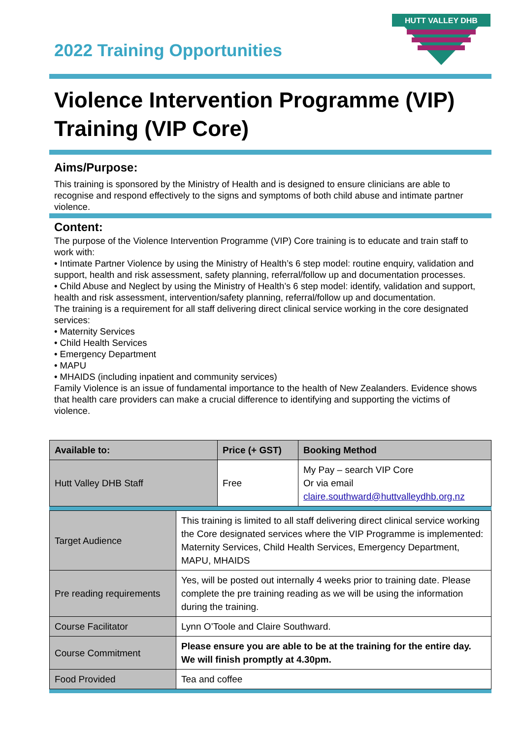2022 Training Opportunities
HUTT VALLEY DHB
Violence Intervention Programme (VIP) Training (VIP Core)
Aims/Purpose:
This training is sponsored by the Ministry of Health and is designed to ensure clinicians are able to recognise and respond effectively to the signs and symptoms of both child abuse and intimate partner violence.
Content:
The purpose of the Violence Intervention Programme (VIP) Core training is to educate and train staff to work with:
• Intimate Partner Violence by using the Ministry of Health’s 6 step model: routine enquiry, validation and support, health and risk assessment, safety planning, referral/follow up and documentation processes.
• Child Abuse and Neglect by using the Ministry of Health’s 6 step model: identify, validation and support, health and risk assessment, intervention/safety planning, referral/follow up and documentation.
The training is a requirement for all staff delivering direct clinical service working in the core designated services:
• Maternity Services
• Child Health Services
• Emergency Department
• MAPU
• MHAIDS (including inpatient and community services)
Family Violence is an issue of fundamental importance to the health of New Zealanders. Evidence shows that health care providers can make a crucial difference to identifying and supporting the victims of violence.
| Available to: | Price (+ GST) | Booking Method |
| --- | --- | --- |
| Hutt Valley DHB Staff | Free | My Pay – search VIP Core Or via email claire.southward@huttvalleydhb.org.nz |
| Target Audience | This training is limited to all staff delivering direct clinical service working the Core designated services where the VIP Programme is implemented: Maternity Services, Child Health Services, Emergency Department, MAPU, MHAIDS |
| Pre reading requirements | Yes, will be posted out internally 4 weeks prior to training date. Please complete the pre training reading as we will be using the information during the training. |
| Course Facilitator | Lynn O’Toole and Claire Southward. |
| Course Commitment | Please ensure you are able to be at the training for the entire day. We will finish promptly at 4.30pm. |
| Food Provided | Tea and coffee |